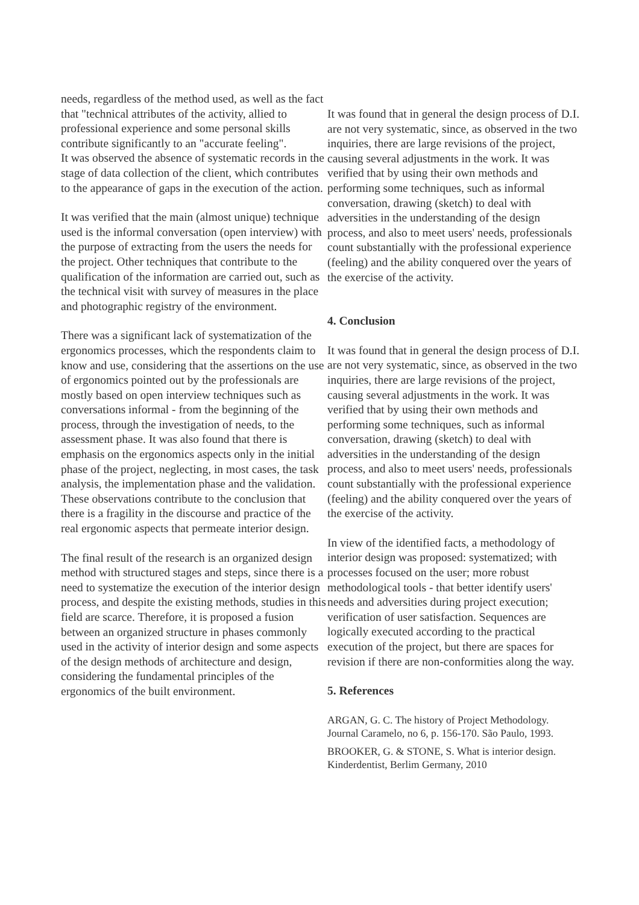needs, regardless of the method used, as well as the fact that "technical attributes of the activity, allied to professional experience and some personal skills contribute significantly to an "accurate feeling".
It was observed the absence of systematic records in the stage of data collection of the client, which contributes to the appearance of gaps in the execution of the action.
It was verified that the main (almost unique) technique used is the informal conversation (open interview) with the purpose of extracting from the users the needs for the project. Other techniques that contribute to the qualification of the information are carried out, such as the technical visit with survey of measures in the place and photographic registry of the environment.
There was a significant lack of systematization of the ergonomics processes, which the respondents claim to know and use, considering that the assertions on the use of ergonomics pointed out by the professionals are mostly based on open interview techniques such as conversations informal - from the beginning of the process, through the investigation of needs, to the assessment phase. It was also found that there is emphasis on the ergonomics aspects only in the initial phase of the project, neglecting, in most cases, the task analysis, the implementation phase and the validation. These observations contribute to the conclusion that there is a fragility in the discourse and practice of the real ergonomic aspects that permeate interior design.
The final result of the research is an organized design method with structured stages and steps, since there is a need to systematize the execution of the interior design process, and despite the existing methods, studies in this field are scarce. Therefore, it is proposed a fusion between an organized structure in phases commonly used in the activity of interior design and some aspects of the design methods of architecture and design, considering the fundamental principles of the ergonomics of the built environment.
It was found that in general the design process of D.I. are not very systematic, since, as observed in the two inquiries, there are large revisions of the project, causing several adjustments in the work. It was verified that by using their own methods and performing some techniques, such as informal conversation, drawing (sketch) to deal with adversities in the understanding of the design process, and also to meet users' needs, professionals count substantially with the professional experience (feeling) and the ability conquered over the years of the exercise of the activity.
4. Conclusion
It was found that in general the design process of D.I. are not very systematic, since, as observed in the two inquiries, there are large revisions of the project, causing several adjustments in the work. It was verified that by using their own methods and performing some techniques, such as informal conversation, drawing (sketch) to deal with adversities in the understanding of the design process, and also to meet users' needs, professionals count substantially with the professional experience (feeling) and the ability conquered over the years of the exercise of the activity.
In view of the identified facts, a methodology of interior design was proposed: systematized; with processes focused on the user; more robust methodological tools - that better identify users' needs and adversities during project execution; verification of user satisfaction. Sequences are logically executed according to the practical execution of the project, but there are spaces for revision if there are non-conformities along the way.
5. References
ARGAN, G. C. The history of Project Methodology. Journal Caramelo, no 6, p. 156-170. São Paulo, 1993.
BROOKER, G. & STONE, S. What is interior design. Kinderdentist, Berlim Germany, 2010